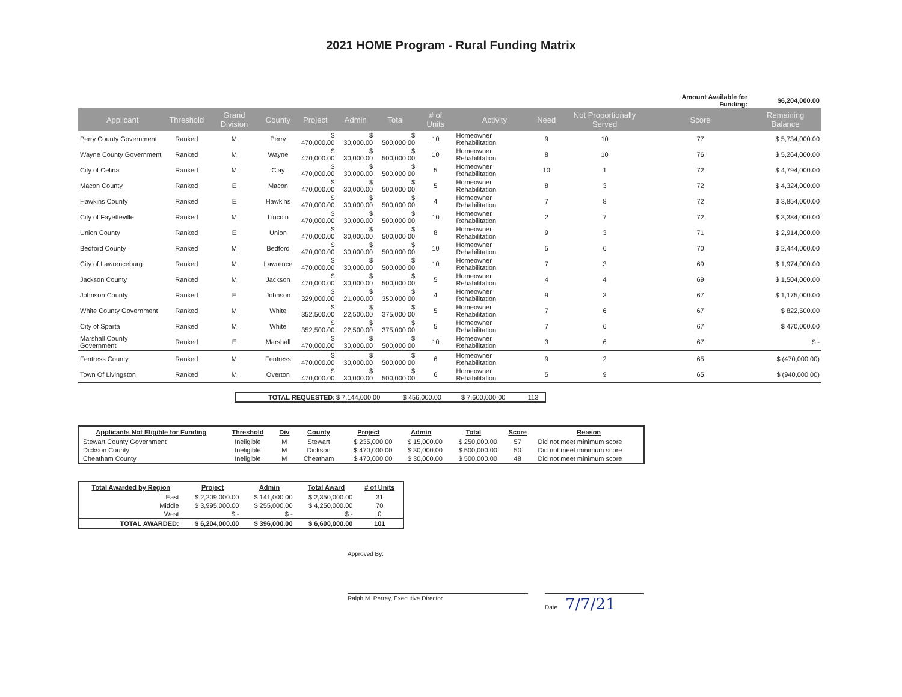2021 HOME Program - Rural Funding Matrix
| | | | | | | | | | | | Amount Available for Funding: | | $6,204,000.00 |
| Applicant | Threshold | Grand Division | County | Project | Admin | Total | # of Units | Activity | Need | Not Proportionally Served | Score | Remaining Balance | |
| Perry County Government | Ranked | M | Perry | $ 470,000.00 | $ 30,000.00 | $ 500,000.00 | 10 | Homeowner Rehabilitation | 9 | 10 | 77 | $ 5,734,000.00 | |
| Wayne County Government | Ranked | M | Wayne | $ 470,000.00 | $ 30,000.00 | $ 500,000.00 | 10 | Homeowner Rehabilitation | 8 | 10 | 76 | $ 5,264,000.00 | |
| City of Celina | Ranked | M | Clay | $ 470,000.00 | $ 30,000.00 | $ 500,000.00 | 5 | Homeowner Rehabilitation | 10 | 1 | 72 | $ 4,794,000.00 | |
| Macon County | Ranked | E | Macon | $ 470,000.00 | $ 30,000.00 | $ 500,000.00 | 5 | Homeowner Rehabilitation | 8 | 3 | 72 | $ 4,324,000.00 | |
| Hawkins County | Ranked | E | Hawkins | $ 470,000.00 | $ 30,000.00 | $ 500,000.00 | 4 | Homeowner Rehabilitation | 7 | 8 | 72 | $ 3,854,000.00 | |
| City of Fayetteville | Ranked | M | Lincoln | $ 470,000.00 | $ 30,000.00 | $ 500,000.00 | 10 | Homeowner Rehabilitation | 2 | 7 | 72 | $ 3,384,000.00 | |
| Union County | Ranked | E | Union | $ 470,000.00 | $ 30,000.00 | $ 500,000.00 | 8 | Homeowner Rehabilitation | 9 | 3 | 71 | $ 2,914,000.00 | |
| Bedford County | Ranked | M | Bedford | $ 470,000.00 | $ 30,000.00 | $ 500,000.00 | 10 | Homeowner Rehabilitation | 5 | 6 | 70 | $ 2,444,000.00 | |
| City of Lawrenceburg | Ranked | M | Lawrence | $ 470,000.00 | $ 30,000.00 | $ 500,000.00 | 10 | Homeowner Rehabilitation | 7 | 3 | 69 | $ 1,974,000.00 | |
| Jackson County | Ranked | M | Jackson | $ 470,000.00 | $ 30,000.00 | $ 500,000.00 | 5 | Homeowner Rehabilitation | 4 | 4 | 69 | $ 1,504,000.00 | |
| Johnson County | Ranked | E | Johnson | $ 329,000.00 | $ 21,000.00 | $ 350,000.00 | 4 | Homeowner Rehabilitation | 9 | 3 | 67 | $ 1,175,000.00 | |
| White County Government | Ranked | M | White | $ 352,500.00 | $ 22,500.00 | $ 375,000.00 | 5 | Homeowner Rehabilitation | 7 | 6 | 67 | $ 822,500.00 | |
| City of Sparta | Ranked | M | White | $ 352,500.00 | $ 22,500.00 | $ 375,000.00 | 5 | Homeowner Rehabilitation | 7 | 6 | 67 | $ 470,000.00 | |
| Marshall County Government | Ranked | E | Marshall | $ 470,000.00 | $ 30,000.00 | $ 500,000.00 | 10 | Homeowner Rehabilitation | 3 | 6 | 67 | $ - | |
| Fentress County | Ranked | M | Fentress | $ 470,000.00 | $ 30,000.00 | $ 500,000.00 | 6 | Homeowner Rehabilitation | 9 | 2 | 65 | $ (470,000.00) | |
| Town Of Livingston | Ranked | M | Overton | $ 470,000.00 | $ 30,000.00 | $ 500,000.00 | 6 | Homeowner Rehabilitation | 5 | 9 | 65 | $ (940,000.00) | |
| TOTAL REQUESTED: | $ 7,144,000.00 | $ 456,000.00 | $ 7,600,000.00 | 113 |
| Applicants Not Eligible for Funding | Threshold | Div | County | Project | Admin | Total | Score | Reason |
| --- | --- | --- | --- | --- | --- | --- | --- | --- |
| Stewart County Government | Ineligible | M | Stewart | $ 235,000.00 | $ 15,000.00 | $ 250,000.00 | 57 | Did not meet minimum score |
| Dickson County | Ineligible | M | Dickson | $ 470,000.00 | $ 30,000.00 | $ 500,000.00 | 50 | Did not meet minimum score |
| Cheatham County | Ineligible | M | Cheatham | $ 470,000.00 | $ 30,000.00 | $ 500,000.00 | 48 | Did not meet minimum score |
| Total Awarded by Region | Project | Admin | Total Award | # of Units |
| --- | --- | --- | --- | --- |
| East | $ 2,209,000.00 | $ 141,000.00 | $ 2,350,000.00 | 31 |
| Middle | $ 3,995,000.00 | $ 255,000.00 | $ 4,250,000.00 | 70 |
| West | $ - | $ - | $ - | 0 |
| TOTAL AWARDED: | $ 6,204,000.00 | $ 396,000.00 | $ 6,600,000.00 | 101 |
Approved By:
Ralph M. Perrey, Executive Director Date 7/7/21